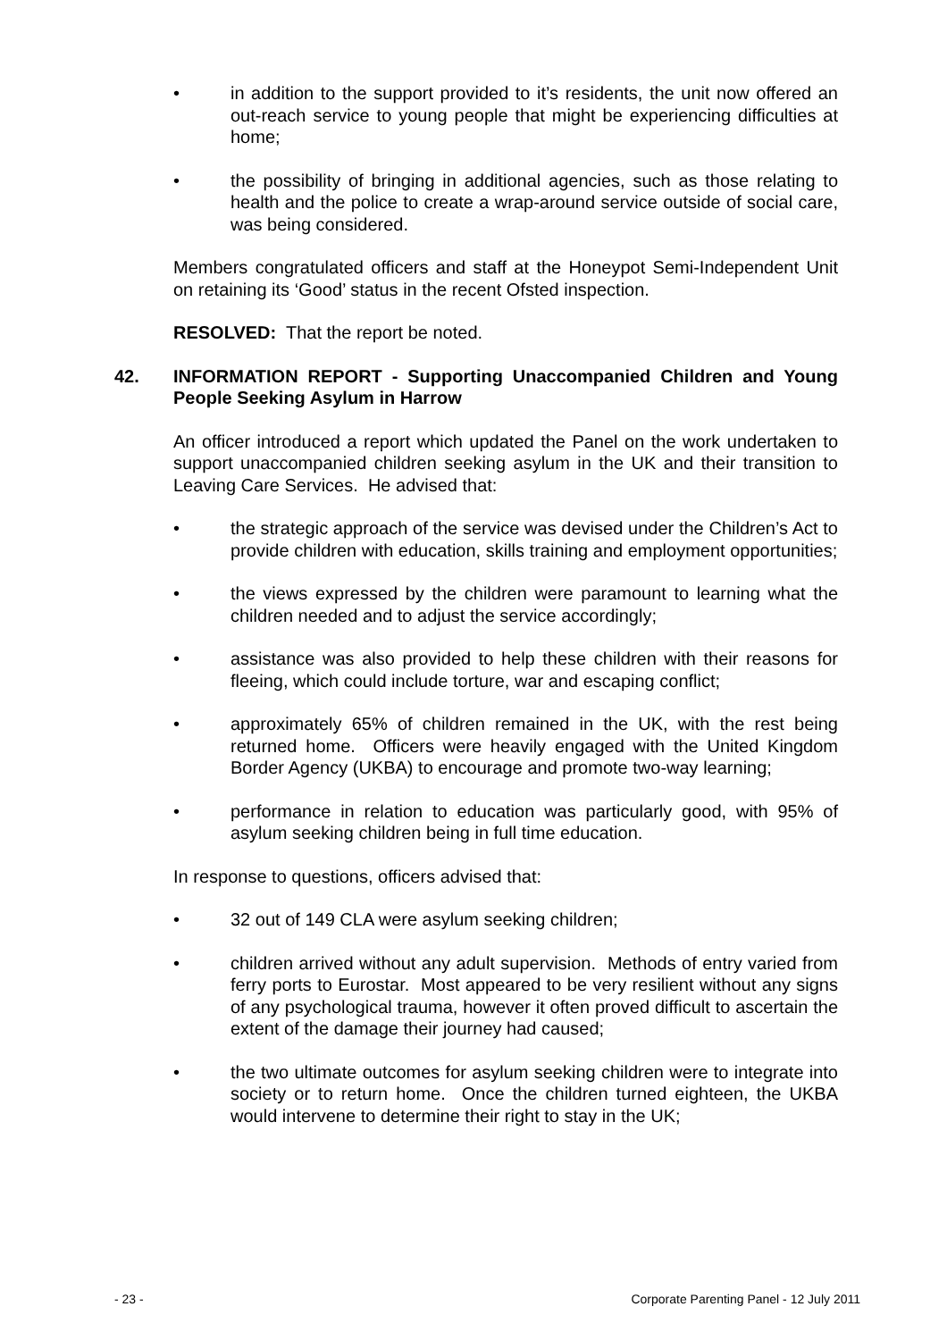• in addition to the support provided to it’s residents, the unit now offered an out-reach service to young people that might be experiencing difficulties at home;
• the possibility of bringing in additional agencies, such as those relating to health and the police to create a wrap-around service outside of social care, was being considered.
Members congratulated officers and staff at the Honeypot Semi-Independent Unit on retaining its ‘Good’ status in the recent Ofsted inspection.
RESOLVED: That the report be noted.
42. INFORMATION REPORT - Supporting Unaccompanied Children and Young People Seeking Asylum in Harrow
An officer introduced a report which updated the Panel on the work undertaken to support unaccompanied children seeking asylum in the UK and their transition to Leaving Care Services. He advised that:
• the strategic approach of the service was devised under the Children’s Act to provide children with education, skills training and employment opportunities;
• the views expressed by the children were paramount to learning what the children needed and to adjust the service accordingly;
• assistance was also provided to help these children with their reasons for fleeing, which could include torture, war and escaping conflict;
• approximately 65% of children remained in the UK, with the rest being returned home. Officers were heavily engaged with the United Kingdom Border Agency (UKBA) to encourage and promote two-way learning;
• performance in relation to education was particularly good, with 95% of asylum seeking children being in full time education.
In response to questions, officers advised that:
• 32 out of 149 CLA were asylum seeking children;
• children arrived without any adult supervision. Methods of entry varied from ferry ports to Eurostar. Most appeared to be very resilient without any signs of any psychological trauma, however it often proved difficult to ascertain the extent of the damage their journey had caused;
• the two ultimate outcomes for asylum seeking children were to integrate into society or to return home. Once the children turned eighteen, the UKBA would intervene to determine their right to stay in the UK;
- 23 - Corporate Parenting Panel - 12 July 2011